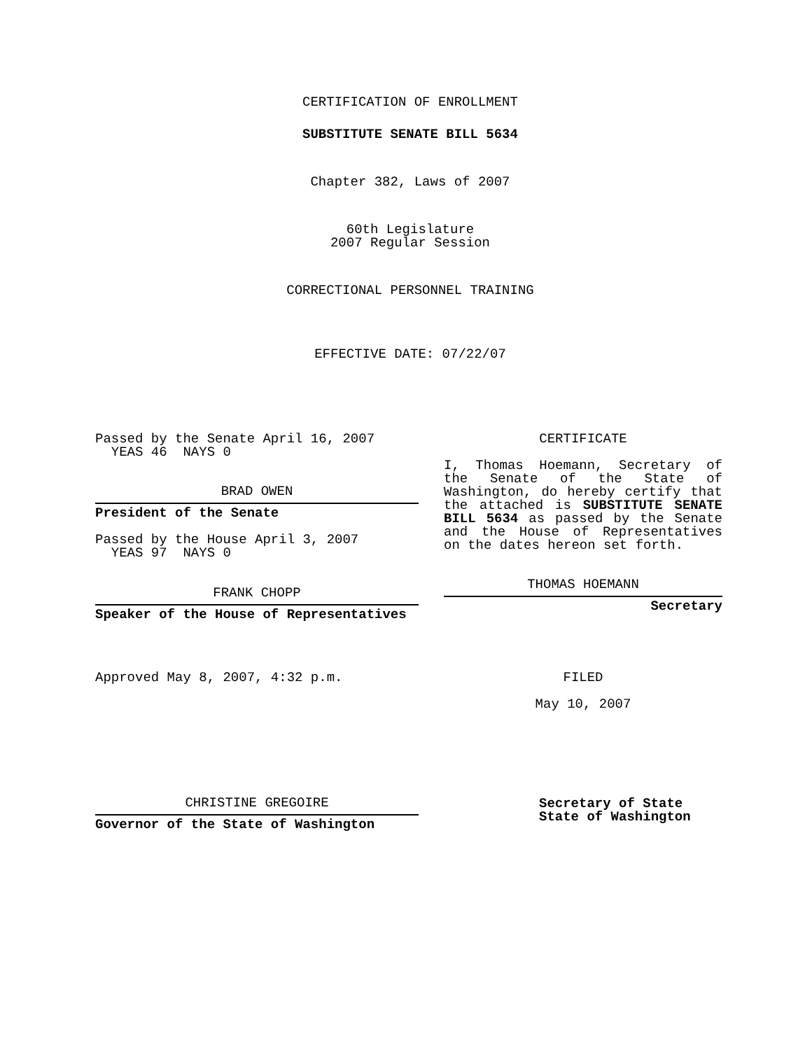CERTIFICATION OF ENROLLMENT
SUBSTITUTE SENATE BILL 5634
Chapter 382, Laws of 2007
60th Legislature
2007 Regular Session
CORRECTIONAL PERSONNEL TRAINING
EFFECTIVE DATE: 07/22/07
Passed by the Senate April 16, 2007
YEAS 46 NAYS 0
BRAD OWEN
President of the Senate
Passed by the House April 3, 2007
YEAS 97 NAYS 0
FRANK CHOPP
Speaker of the House of Representatives
Approved May 8, 2007, 4:32 p.m.
CHRISTINE GREGOIRE
Governor of the State of Washington
CERTIFICATE
I, Thomas Hoemann, Secretary of the Senate of the State of Washington, do hereby certify that the attached is SUBSTITUTE SENATE BILL 5634 as passed by the Senate and the House of Representatives on the dates hereon set forth.
THOMAS HOEMANN
Secretary
FILED
May 10, 2007
Secretary of State
State of Washington